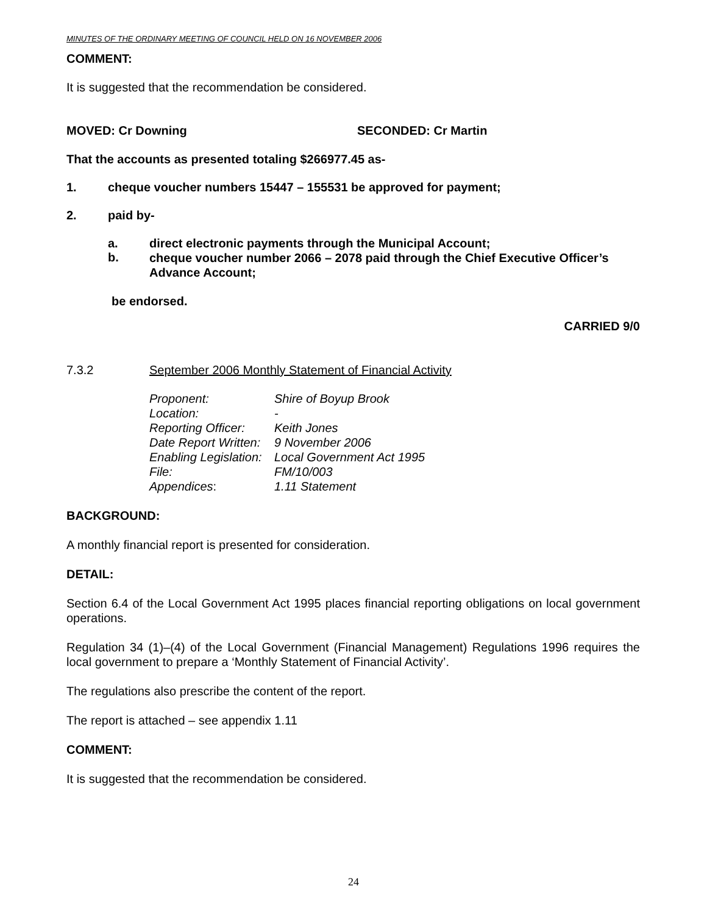MINUTES OF THE ORDINARY MEETING OF COUNCIL HELD ON 16 NOVEMBER 2006
COMMENT:
It is suggested that the recommendation be considered.
MOVED: Cr Downing SECONDED: Cr Martin
That the accounts as presented totaling $266977.45 as-
1. cheque voucher numbers 15447 – 155531 be approved for payment;
2. paid by-
a. direct electronic payments through the Municipal Account;
b. cheque voucher number 2066 – 2078 paid through the Chief Executive Officer’s Advance Account;
be endorsed.
CARRIED 9/0
7.3.2 September 2006 Monthly Statement of Financial Activity
| Proponent: | Shire of Boyup Brook |
| Location: | - |
| Reporting Officer: | Keith Jones |
| Date Report Written: | 9 November 2006 |
| Enabling Legislation: | Local Government Act 1995 |
| File: | FM/10/003 |
| Appendices : | 1.11 Statement |
BACKGROUND:
A monthly financial report is presented for consideration.
DETAIL:
Section 6.4 of the Local Government Act 1995 places financial reporting obligations on local government operations.
Regulation 34 (1)–(4) of the Local Government (Financial Management) Regulations 1996 requires the local government to prepare a ‘Monthly Statement of Financial Activity’.
The regulations also prescribe the content of the report.
The report is attached – see appendix 1.11
COMMENT:
It is suggested that the recommendation be considered.
24